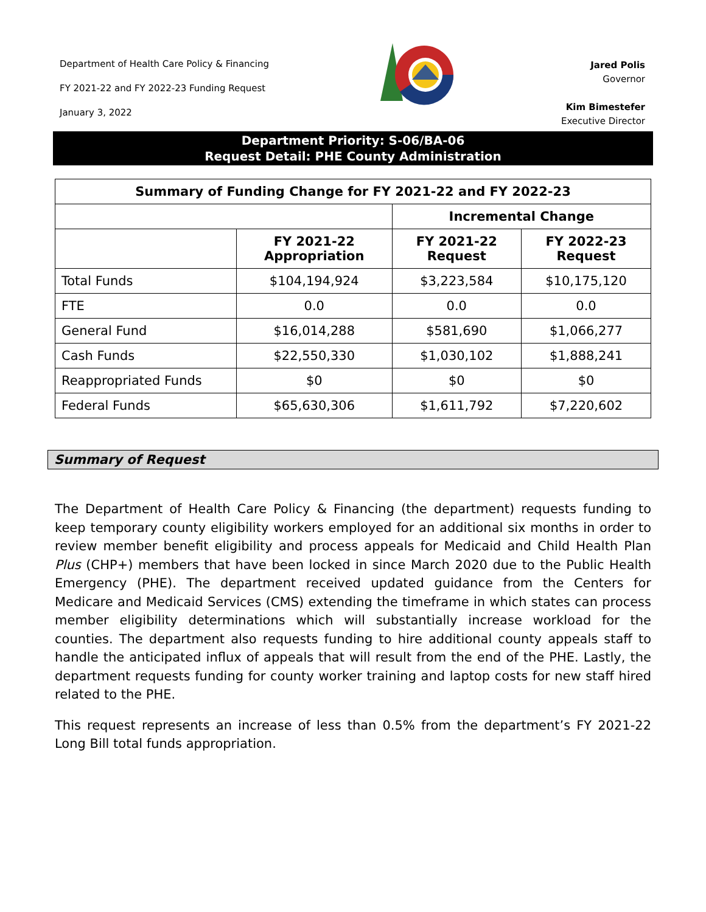Department of Health Care Policy & Financing
FY 2021-22 and FY 2022-23 Funding Request
January 3, 2022
Jared Polis
Governor
Kim Bimestefer
Executive Director
Department Priority: S-06/BA-06
Request Detail: PHE County Administration
| Summary of Funding Change for FY 2021-22 and FY 2022-23 | | | |
| --- | --- | --- | --- |
| | | Incremental Change | |
| | FY 2021-22 Appropriation | FY 2021-22 Request | FY 2022-23 Request |
| Total Funds | $104,194,924 | $3,223,584 | $10,175,120 |
| FTE | 0.0 | 0.0 | 0.0 |
| General Fund | $16,014,288 | $581,690 | $1,066,277 |
| Cash Funds | $22,550,330 | $1,030,102 | $1,888,241 |
| Reappropriated Funds | $0 | $0 | $0 |
| Federal Funds | $65,630,306 | $1,611,792 | $7,220,602 |
Summary of Request
The Department of Health Care Policy & Financing (the department) requests funding to keep temporary county eligibility workers employed for an additional six months in order to review member benefit eligibility and process appeals for Medicaid and Child Health Plan Plus (CHP+) members that have been locked in since March 2020 due to the Public Health Emergency (PHE). The department received updated guidance from the Centers for Medicare and Medicaid Services (CMS) extending the timeframe in which states can process member eligibility determinations which will substantially increase workload for the counties. The department also requests funding to hire additional county appeals staff to handle the anticipated influx of appeals that will result from the end of the PHE. Lastly, the department requests funding for county worker training and laptop costs for new staff hired related to the PHE.
This request represents an increase of less than 0.5% from the department’s FY 2021-22 Long Bill total funds appropriation.